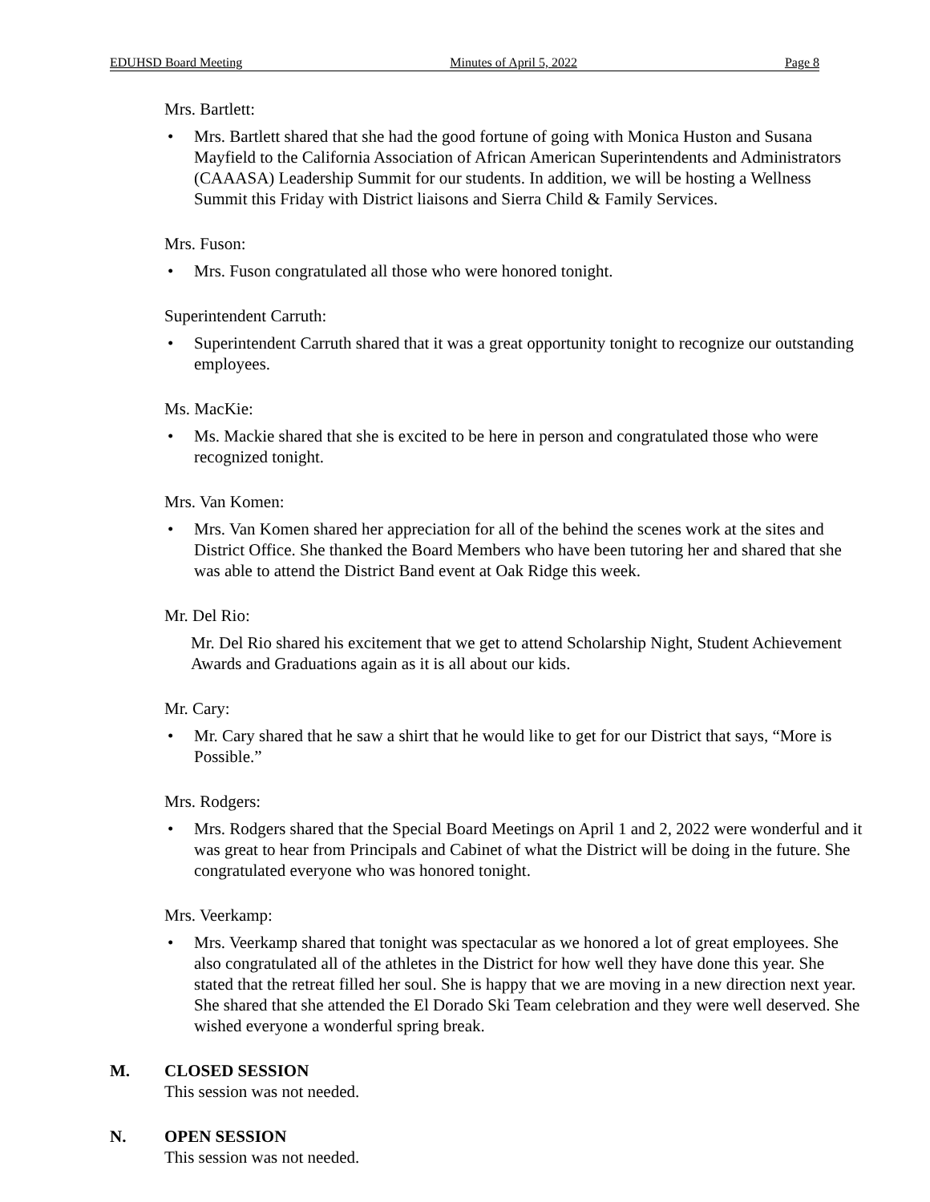EDUHSD Board Meeting Minutes of April 5, 2022 Page 8
Mrs. Bartlett:
• Mrs. Bartlett shared that she had the good fortune of going with Monica Huston and Susana Mayfield to the California Association of African American Superintendents and Administrators (CAAASA) Leadership Summit for our students. In addition, we will be hosting a Wellness Summit this Friday with District liaisons and Sierra Child & Family Services.
Mrs. Fuson:
• Mrs. Fuson congratulated all those who were honored tonight.
Superintendent Carruth:
• Superintendent Carruth shared that it was a great opportunity tonight to recognize our outstanding employees.
Ms. MacKie:
• Ms. Mackie shared that she is excited to be here in person and congratulated those who were recognized tonight.
Mrs. Van Komen:
• Mrs. Van Komen shared her appreciation for all of the behind the scenes work at the sites and District Office. She thanked the Board Members who have been tutoring her and shared that she was able to attend the District Band event at Oak Ridge this week.
Mr. Del Rio:
Mr. Del Rio shared his excitement that we get to attend Scholarship Night, Student Achievement Awards and Graduations again as it is all about our kids.
Mr. Cary:
• Mr. Cary shared that he saw a shirt that he would like to get for our District that says, “More is Possible.”
Mrs. Rodgers:
• Mrs. Rodgers shared that the Special Board Meetings on April 1 and 2, 2022 were wonderful and it was great to hear from Principals and Cabinet of what the District will be doing in the future. She congratulated everyone who was honored tonight.
Mrs. Veerkamp:
• Mrs. Veerkamp shared that tonight was spectacular as we honored a lot of great employees. She also congratulated all of the athletes in the District for how well they have done this year. She stated that the retreat filled her soul. She is happy that we are moving in a new direction next year. She shared that she attended the El Dorado Ski Team celebration and they were well deserved. She wished everyone a wonderful spring break.
M. CLOSED SESSION
This session was not needed.
N. OPEN SESSION
This session was not needed.